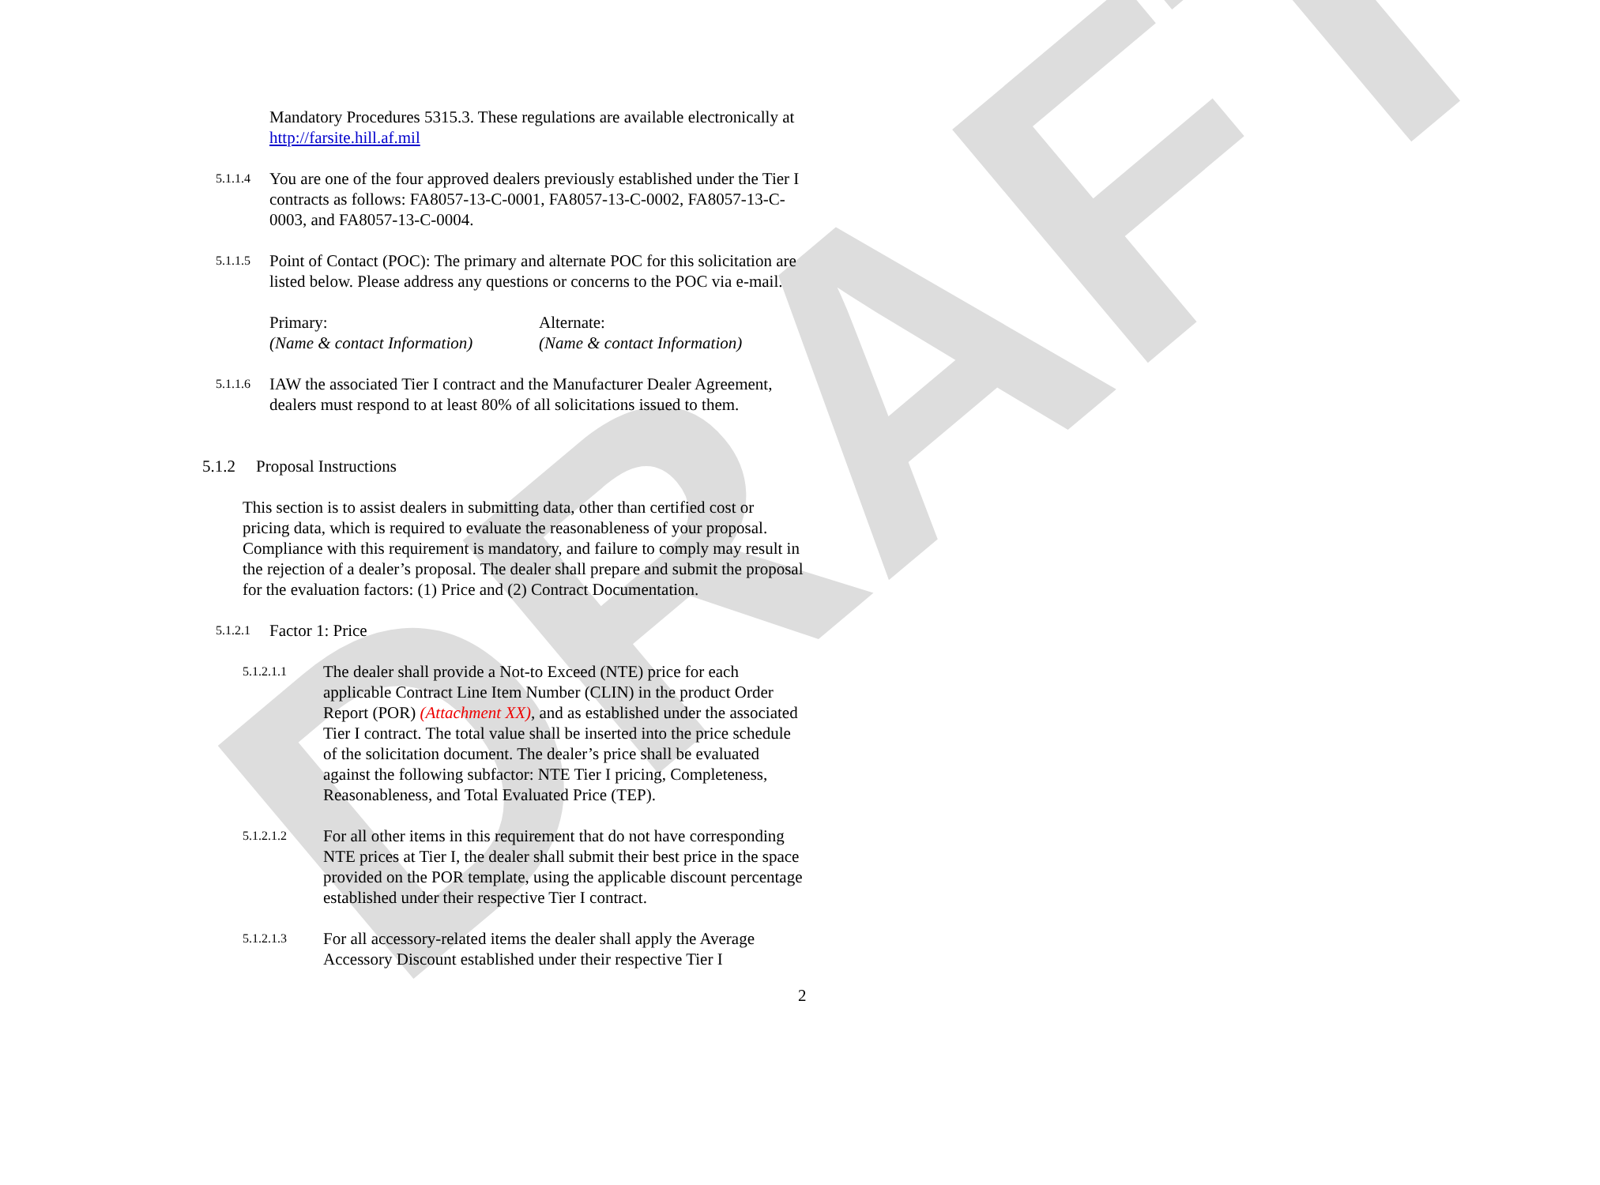DRAFT
Mandatory Procedures 5315.3. These regulations are available electronically at http://farsite.hill.af.mil
5.1.1.4 You are one of the four approved dealers previously established under the Tier I contracts as follows: FA8057-13-C-0001, FA8057-13-C-0002, FA8057-13-C-0003, and FA8057-13-C-0004.
5.1.1.5 Point of Contact (POC): The primary and alternate POC for this solicitation are listed below. Please address any questions or concerns to the POC via e-mail.
Primary:
(Name & contact Information)
Alternate:
(Name & contact Information)
5.1.1.6 IAW the associated Tier I contract and the Manufacturer Dealer Agreement, dealers must respond to at least 80% of all solicitations issued to them.
5.1.2 Proposal Instructions
This section is to assist dealers in submitting data, other than certified cost or pricing data, which is required to evaluate the reasonableness of your proposal. Compliance with this requirement is mandatory, and failure to comply may result in the rejection of a dealer’s proposal. The dealer shall prepare and submit the proposal for the evaluation factors: (1) Price and (2) Contract Documentation.
5.1.2.1 Factor 1: Price
5.1.2.1.1 The dealer shall provide a Not-to Exceed (NTE) price for each applicable Contract Line Item Number (CLIN) in the product Order Report (POR) (Attachment XX), and as established under the associated Tier I contract. The total value shall be inserted into the price schedule of the solicitation document. The dealer’s price shall be evaluated against the following subfactor: NTE Tier I pricing, Completeness, Reasonableness, and Total Evaluated Price (TEP).
5.1.2.1.2 For all other items in this requirement that do not have corresponding NTE prices at Tier I, the dealer shall submit their best price in the space provided on the POR template, using the applicable discount percentage established under their respective Tier I contract.
5.1.2.1.3 For all accessory-related items the dealer shall apply the Average Accessory Discount established under their respective Tier I
2